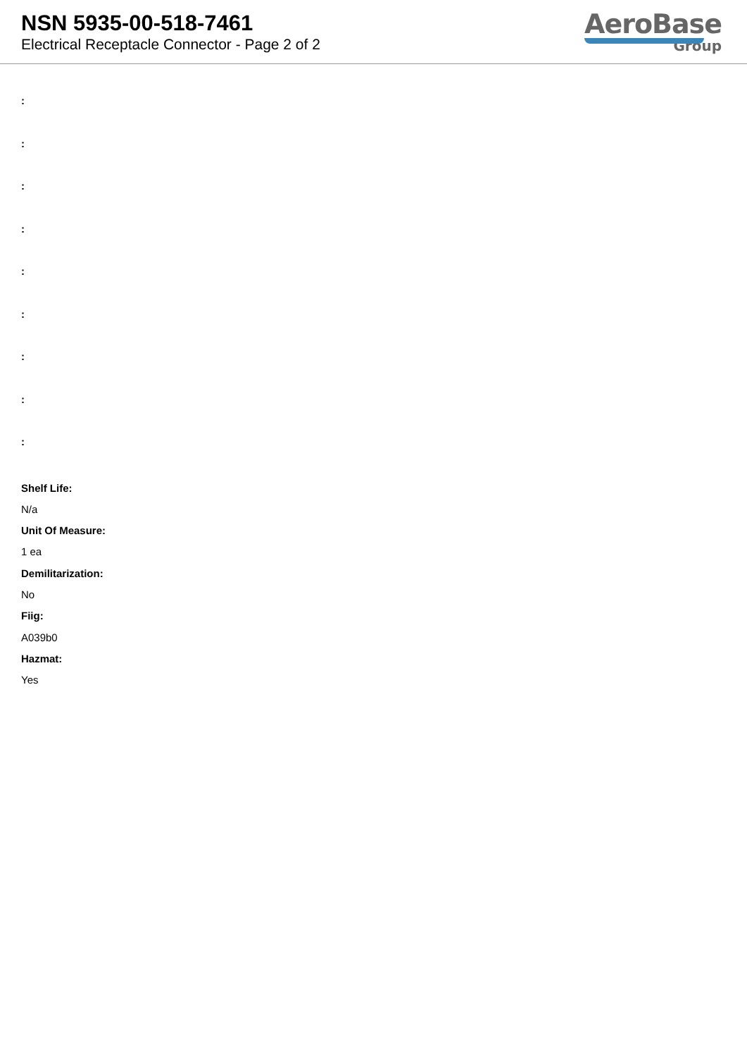NSN 5935-00-518-7461
Electrical Receptacle Connector - Page 2 of 2
AeroBase
Group
:
:
:
:
:
:
:
:
:
Shelf Life:
N/a
Unit Of Measure:
1 ea
Demilitarization:
No
Fiig:
A039b0
Hazmat:
Yes